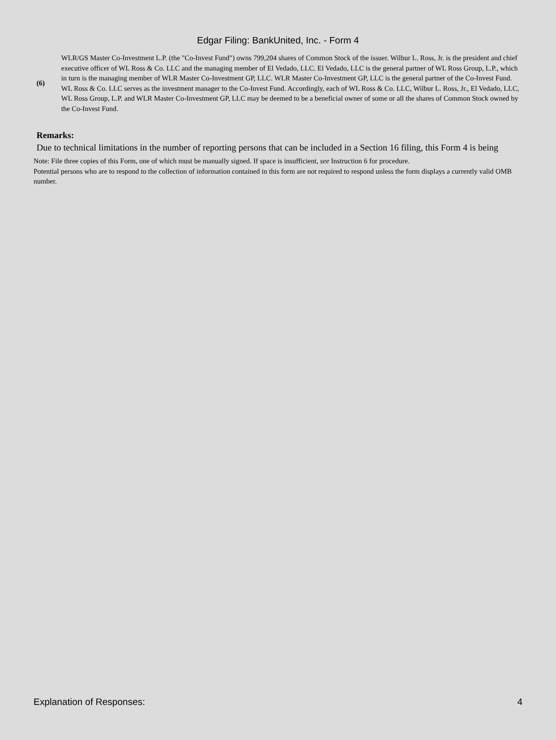Edgar Filing: BankUnited, Inc. - Form 4
(6) WLR/GS Master Co-Investment L.P. (the "Co-Invest Fund") owns 799,204 shares of Common Stock of the issuer. Wilbur L. Ross, Jr. is the president and chief executive officer of WL Ross & Co. LLC and the managing member of El Vedado, LLC. El Vedado, LLC is the general partner of WL Ross Group, L.P., which in turn is the managing member of WLR Master Co-Investment GP, LLC. WLR Master Co-Investment GP, LLC is the general partner of the Co-Invest Fund. WL Ross & Co. LLC serves as the investment manager to the Co-Invest Fund. Accordingly, each of WL Ross & Co. LLC, Wilbur L. Ross, Jr., El Vedado, LLC, WL Ross Group, L.P. and WLR Master Co-Investment GP, LLC may be deemed to be a beneficial owner of some or all the shares of Common Stock owned by the Co-Invest Fund.
Remarks:
Due to technical limitations in the number of reporting persons that can be included in a Section 16 filing, this Form 4 is being
Note: File three copies of this Form, one of which must be manually signed. If space is insufficient, see Instruction 6 for procedure.
Potential persons who are to respond to the collection of information contained in this form are not required to respond unless the form displays a currently valid OMB number.
Explanation of Responses: 4